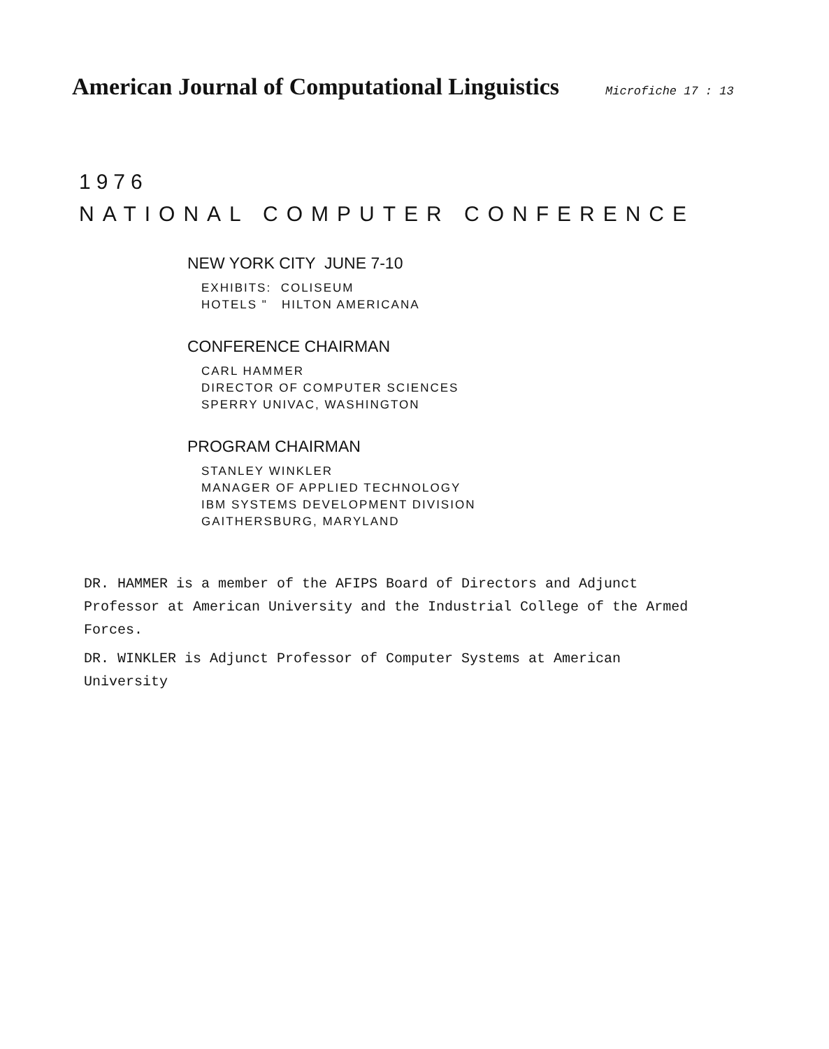American Journal of Computational Linguistics Microfiche 17 : 13
1976
NATIONAL COMPUTER CONFERENCE
NEW YORK CITY JUNE 7-10
EXHIBITS: COLISEUM
HOTELS " HILTON AMERICANA
CONFERENCE CHAIRMAN
CARL HAMMER
DIRECTOR OF COMPUTER SCIENCES
SPERRY UNIVAC, WASHINGTON
PROGRAM CHAIRMAN
STANLEY WINKLER
MANAGER OF APPLIED TECHNOLOGY
IBM SYSTEMS DEVELOPMENT DIVISION
GAITHERSBURG, MARYLAND
DR. HAMMER is a member of the AFIPS Board of Directors and Adjunct Professor at American University and the Industrial College of the Armed Forces.
DR. WINKLER is Adjunct Professor of Computer Systems at American University